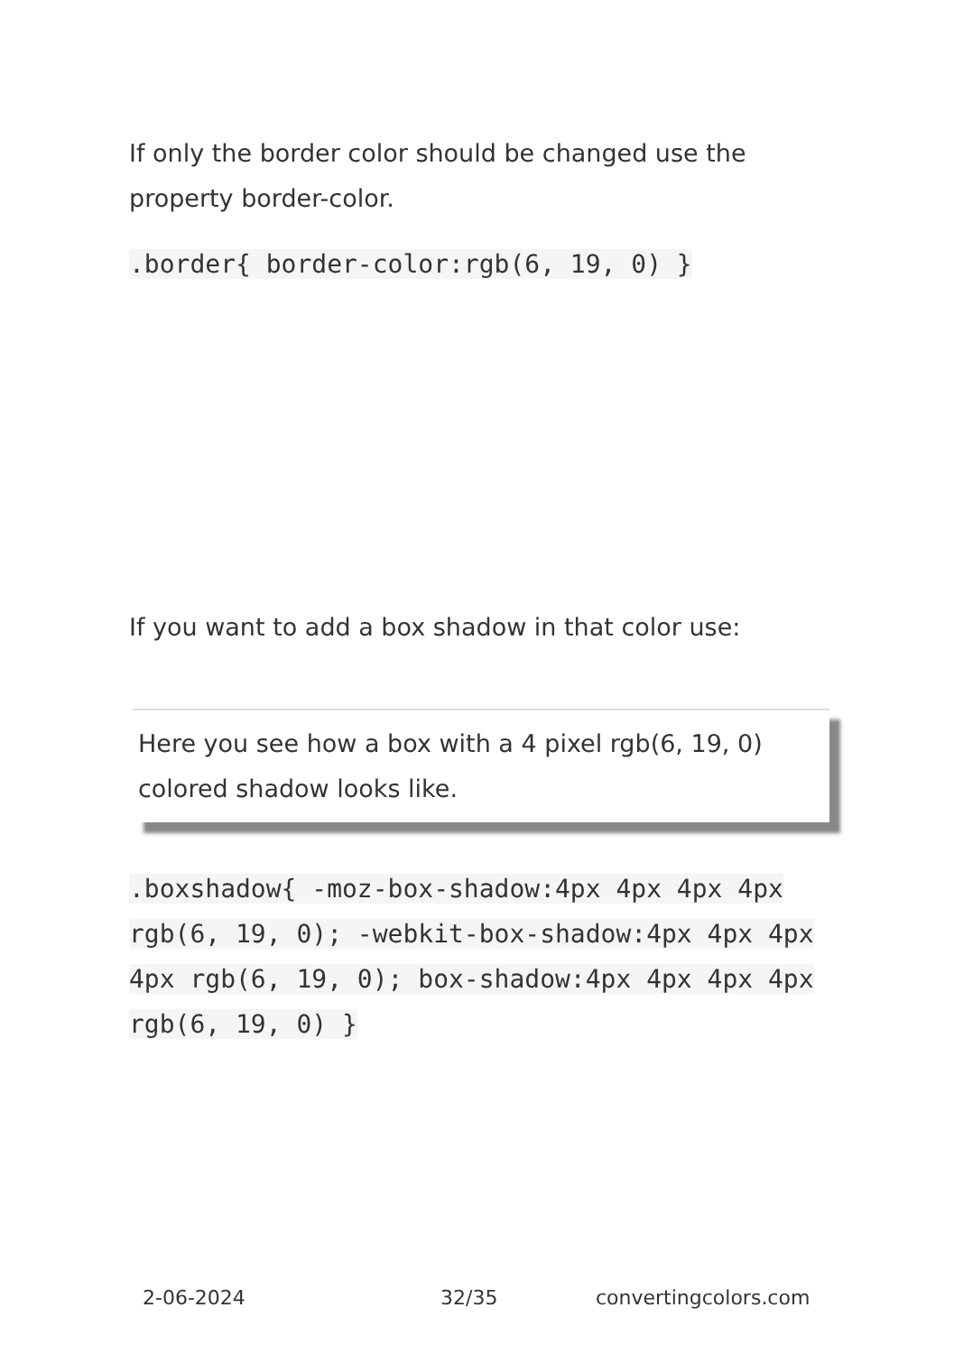If only the border color should be changed use the property border-color.
.border{ border-color:rgb(6, 19, 0) }
If you want to add a box shadow in that color use:
Here you see how a box with a 4 pixel rgb(6, 19, 0) colored shadow looks like.
.boxshadow{ -moz-box-shadow:4px 4px 4px 4px rgb(6, 19, 0); -webkit-box-shadow:4px 4px 4px 4px rgb(6, 19, 0); box-shadow:4px 4px 4px 4px rgb(6, 19, 0) }
2-06-2024 32/35 convertingcolors.com